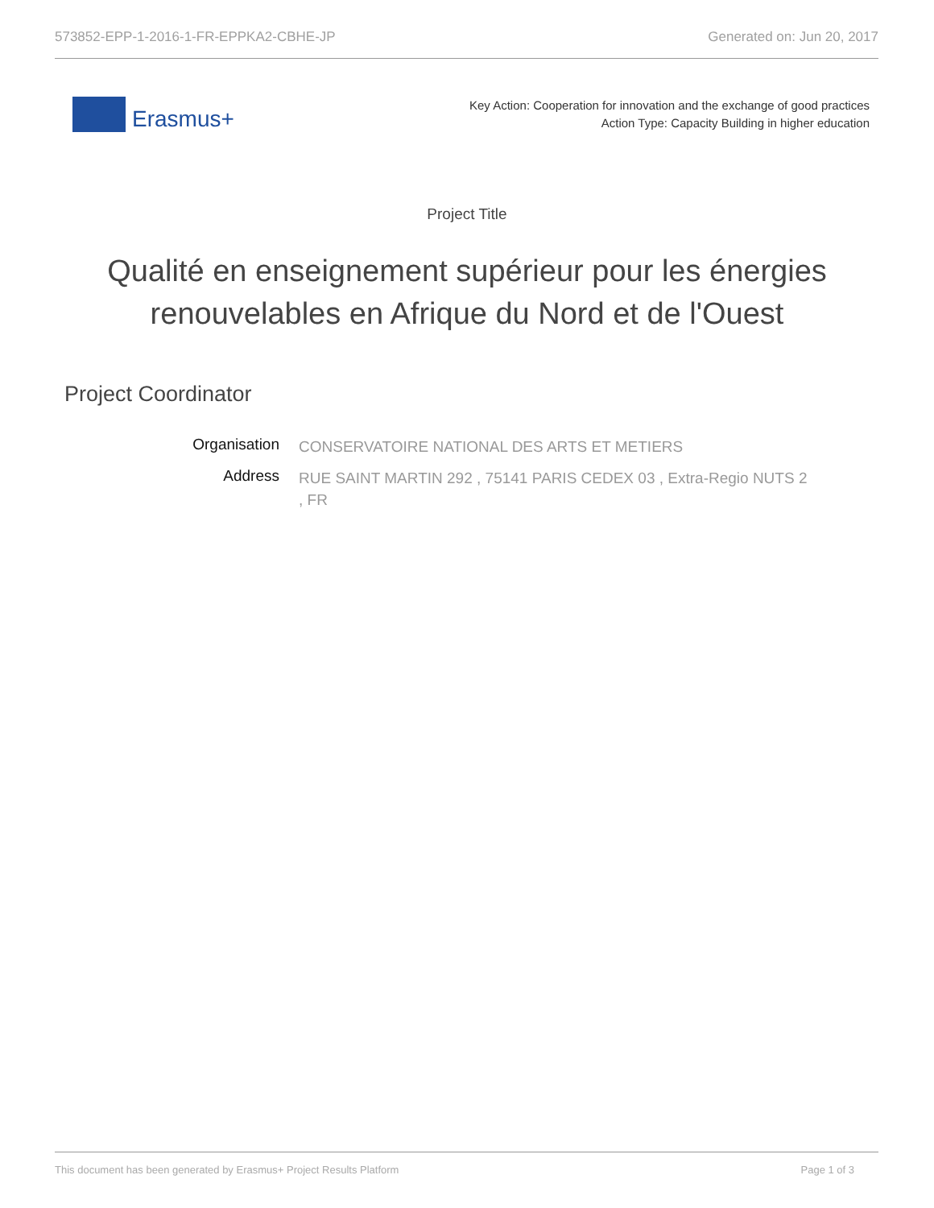573852-EPP-1-2016-1-FR-EPPKA2-CBHE-JP Generated on: Jun 20, 2017
Erasmus+
Key Action: Cooperation for innovation and the exchange of good practices
Action Type: Capacity Building in higher education
Project Title
Qualité en enseignement supérieur pour les énergies renouvelables en Afrique du Nord et de l'Ouest
Project Coordinator
| Organisation | CONSERVATOIRE NATIONAL DES ARTS ET METIERS |
| Address | RUE SAINT MARTIN 292 , 75141 PARIS CEDEX 03 , Extra-Regio NUTS 2 , FR |
This document has been generated by Erasmus+ Project Results Platform Page 1 of 3